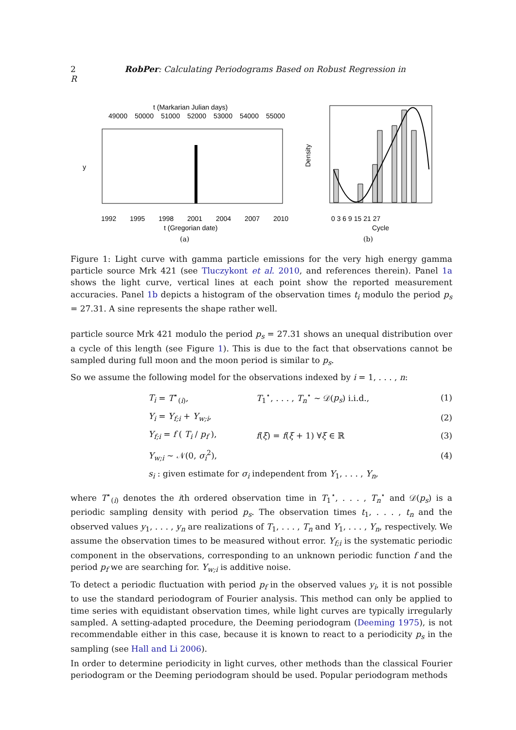2 RobPer: Calculating Periodograms Based on Robust Regression in R
t (Markarian Julian days)
49000
50000
51000
52000
53000
54000
55000
1992
1995
1998
2001
2004
2007
2010
t (Gregorian date)
(a)
y
0 3 6 9 15 21 27
Cycle
(b)
Density
Figure 1: Light curve with gamma particle emissions for the very high energy gamma particle source Mrk 421 (see Tluczykont et al. 2010, and references therein). Panel 1a shows the light curve, vertical lines at each point show the reported measurement accuracies. Panel 1b depicts a histogram of the observation times t<sub>i</sub> modulo the period p<sub>s</sub> = 27.31. A sine represents the shape rather well.
particle source Mrk 421 modulo the period p<sub>s</sub> = 27.31 shows an unequal distribution over a cycle of this length (see Figure 1). This is due to the fact that observations cannot be sampled during full moon and the moon period is similar to p<sub>s</sub>.
So we assume the following model for the observations indexed by i = 1, . . . , n:
| T<sub>i</sub> = T<sup>⋆</sup><sub>(i)</sub>, | T<sub>1</sub><sup>⋆</sup>, . . . , T<sub>n</sub><sup>⋆</sup> ∼ 𝒟( p<sub>s</sub> ) i.i.d., | (1) |
| Y<sub>i</sub> = Y<sub>f;i</sub> + Y<sub>w;i</sub> , | | (2) |
| Y<sub>f;i</sub> = f ( T<sub>i</sub> / p<sub>f</sub> ), | f ( ξ ) = f ( ξ + 1) ∀ ξ ∈ ℝ | (3) |
| Y<sub>w;i</sub> ∼ 𝒩(0, σ<sub>i</sub><sup>2</sup>), | | (4) |
| s<sub>i</sub> : given estimate for σ<sub>i</sub> independent from Y<sub>1</sub>, . . . , Y<sub>n</sub> , | | |
where T<sup>⋆</sup><sub>(i)</sub> denotes the ith ordered observation time in T<sub>1</sub><sup>⋆</sup>, . . . , T<sub>n</sub><sup>⋆</sup> and 𝒟(p<sub>s</sub>) is a periodic sampling density with period p<sub>s</sub>. The observation times t<sub>1</sub>, . . . , t<sub>n</sub> and the observed values y<sub>1</sub>, . . . , y<sub>n</sub> are realizations of T<sub>1</sub>, . . . , T<sub>n</sub> and Y<sub>1</sub>, . . . , Y<sub>n</sub>, respectively. We assume the observation times to be measured without error. Y<sub>f;i</sub> is the systematic periodic component in the observations, corresponding to an unknown periodic function f and the period p<sub>f</sub> we are searching for. Y<sub>w;i</sub> is additive noise.
To detect a periodic fluctuation with period p<sub>f</sub> in the observed values y<sub>i</sub>, it is not possible to use the standard periodogram of Fourier analysis. This method can only be applied to time series with equidistant observation times, while light curves are typically irregularly sampled. A setting-adapted procedure, the Deeming periodogram (Deeming 1975), is not recommendable either in this case, because it is known to react to a periodicity p<sub>s</sub> in the sampling (see Hall and Li 2006).
In order to determine periodicity in light curves, other methods than the classical Fourier periodogram or the Deeming periodogram should be used. Popular periodogram methods